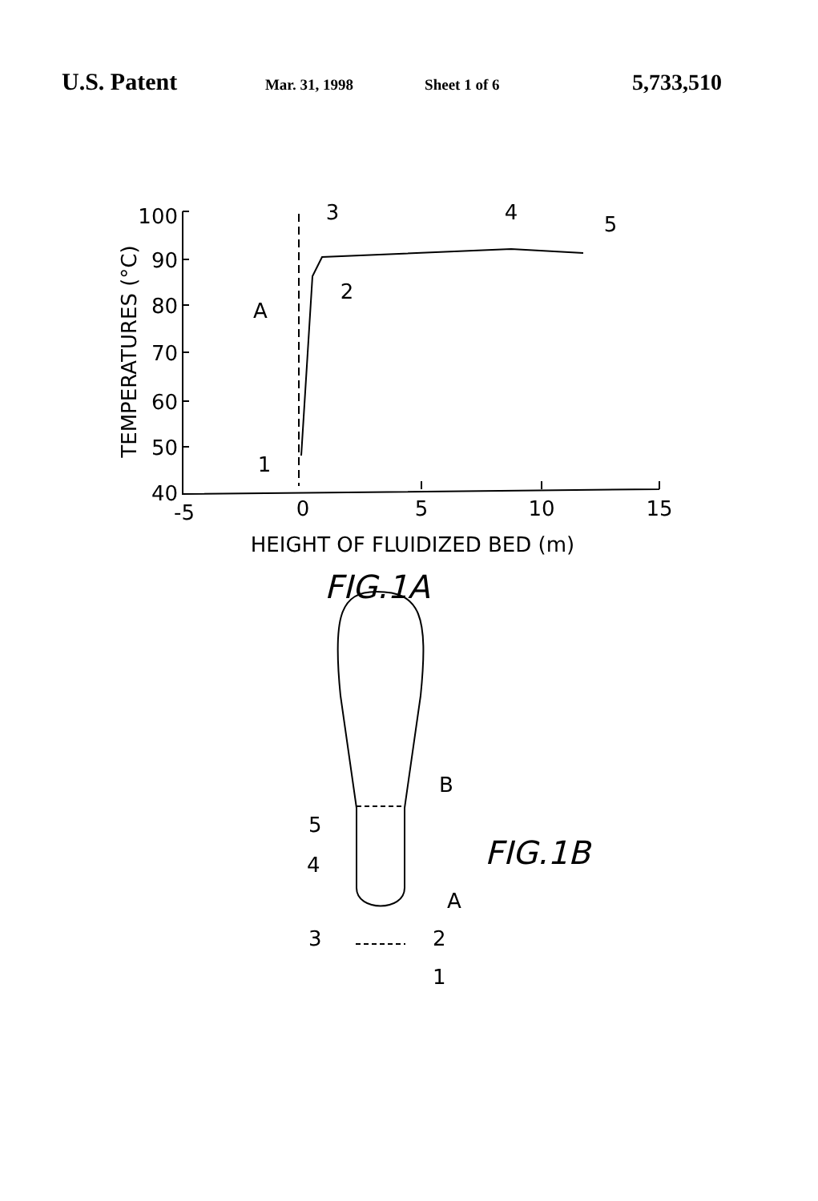U.S. Patent Mar. 31, 1998 Sheet 1 of 6 5,733,510
100
90
80
70
60
50
40
-5
0
5
10
15
HEIGHT OF FLUIDIZED BED (m)
3
2
A
1
4
5
TEMPERATURES (°C)
FIG.1A
FIG.1B
B
5
4
A
3
2
1